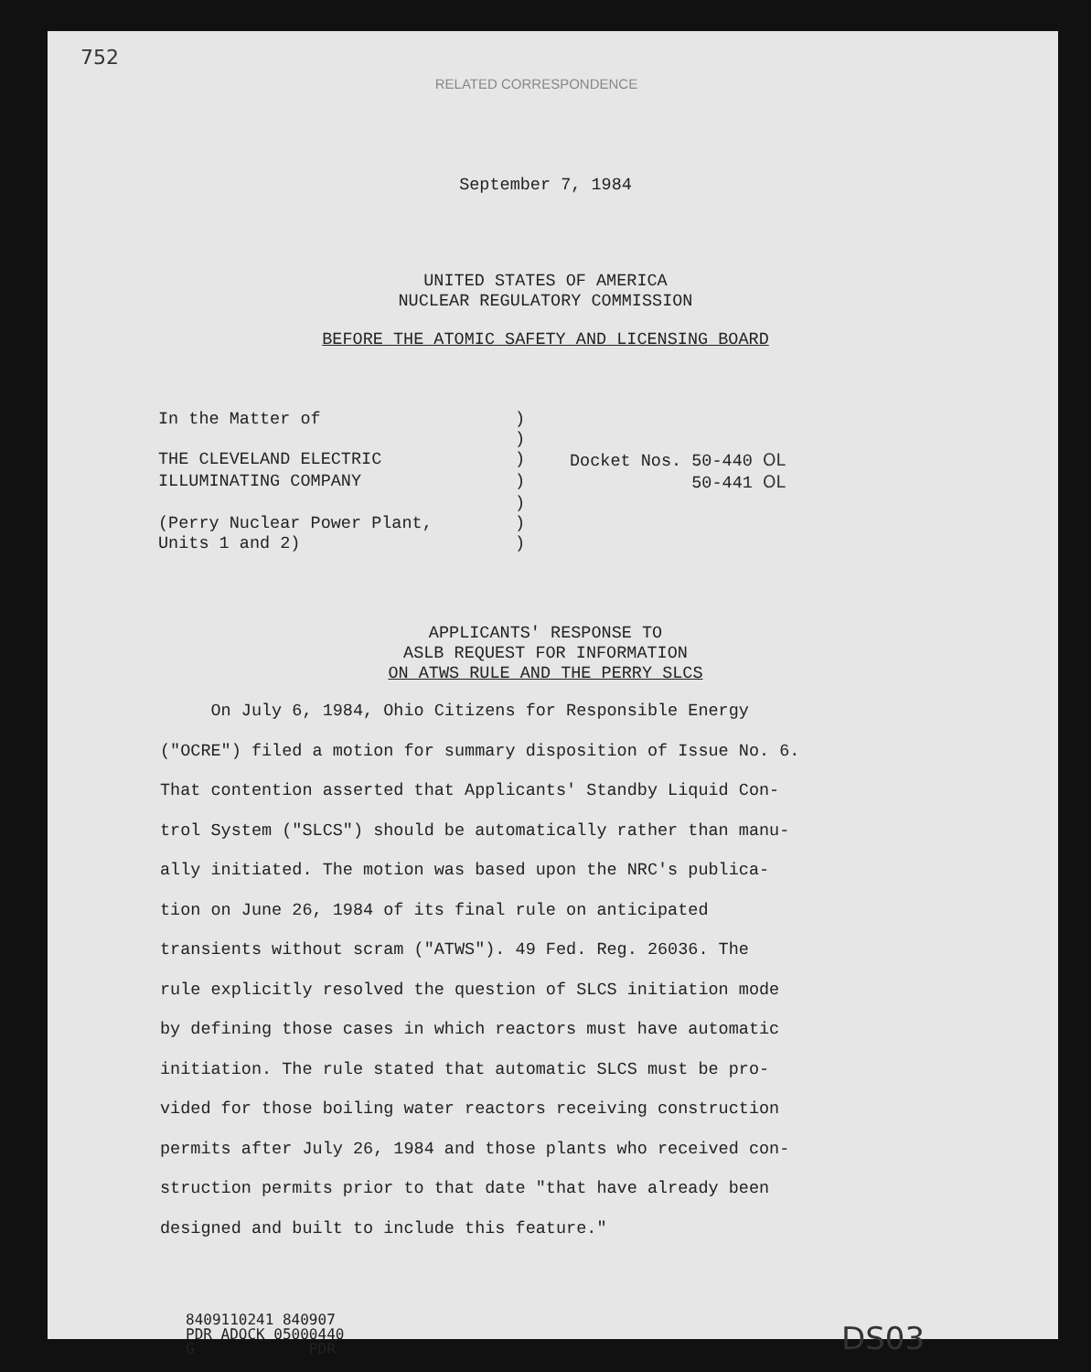752
RELATED CORRESPONDENCE
September 7, 1984
UNITED STATES OF AMERICA
NUCLEAR REGULATORY COMMISSION
BEFORE THE ATOMIC SAFETY AND LICENSING BOARD
| In the Matter of | ) | |
| | ) | |
| THE CLEVELAND ELECTRIC | ) | Docket Nos. 50-440 OL |
| ILLUMINATING COMPANY | ) | 50-441 OL |
| | ) | |
| (Perry Nuclear Power Plant, | ) | |
| Units 1 and 2) | ) | |
APPLICANTS' RESPONSE TO
ASLB REQUEST FOR INFORMATION
ON ATWS RULE AND THE PERRY SLCS
On July 6, 1984, Ohio Citizens for Responsible Energy
("OCRE") filed a motion for summary disposition of Issue No. 6.
That contention asserted that Applicants' Standby Liquid Con-
trol System ("SLCS") should be automatically rather than manu-
ally initiated. The motion was based upon the NRC's publica-
tion on June 26, 1984 of its final rule on anticipated
transients without scram ("ATWS"). 49 Fed. Reg. 26036. The
rule explicitly resolved the question of SLCS initiation mode
by defining those cases in which reactors must have automatic
initiation. The rule stated that automatic SLCS must be pro-
vided for those boiling water reactors receiving construction
permits after July 26, 1984 and those plants who received con-
struction permits prior to that date "that have already been
designed and built to include this feature."
8409110241 840907
PDR ADOCK 05000440
G PDR
DS03